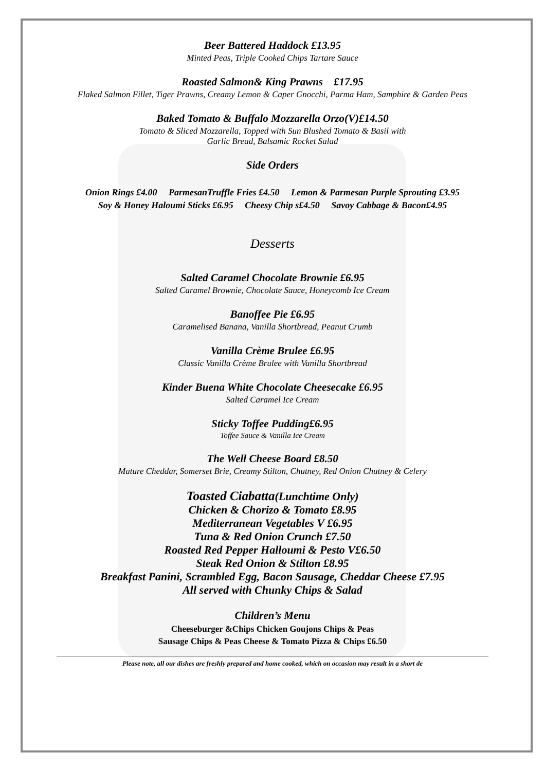Beer Battered Haddock £13.95
Minted Peas, Triple Cooked Chips Tartare Sauce
Roasted Salmon& King Prawns £17.95
Flaked Salmon Fillet, Tiger Prawns, Creamy Lemon & Caper Gnocchi, Parma Ham, Samphire & Garden Peas
Baked Tomato & Buffalo Mozzarella Orzo(V)£14.50
Tomato & Sliced Mozzarella, Topped with Sun Blushed Tomato & Basil with
Garlic Bread, Balsamic Rocket Salad
Side Orders
Onion Rings £4.00 ParmesanTruffle Fries £4.50 Lemon & Parmesan Purple Sprouting £3.95
Soy & Honey Haloumi Sticks £6.95 Cheesy Chip s£4.50 Savoy Cabbage & Bacon£4.95
Desserts
Salted Caramel Chocolate Brownie £6.95
Salted Caramel Brownie, Chocolate Sauce, Honeycomb Ice Cream
Banoffee Pie £6.95
Caramelised Banana, Vanilla Shortbread, Peanut Crumb
Vanilla Crème Brulee £6.95
Classic Vanilla Crème Brulee with Vanilla Shortbread
Kinder Buena White Chocolate Cheesecake £6.95
Salted Caramel Ice Cream
Sticky Toffee Pudding£6.95
Toffee Sauce & Vanilla Ice Cream
The Well Cheese Board £8.50
Mature Cheddar, Somerset Brie, Creamy Stilton, Chutney, Red Onion Chutney & Celery
Toasted Ciabatta(Lunchtime Only)
Chicken & Chorizo & Tomato £8.95
Mediterranean Vegetables V £6.95
Tuna & Red Onion Crunch £7.50
Roasted Red Pepper Halloumi & Pesto V£6.50
Steak Red Onion & Stilton £8.95
Breakfast Panini, Scrambled Egg, Bacon Sausage, Cheddar Cheese £7.95
All served with Chunky Chips & Salad
Children’s Menu
Cheeseburger &Chips Chicken Goujons Chips & Peas
Sausage Chips & Peas Cheese & Tomato Pizza & Chips £6.50
Please note, all our dishes are freshly prepared and home cooked, which on occasion may result in a short de